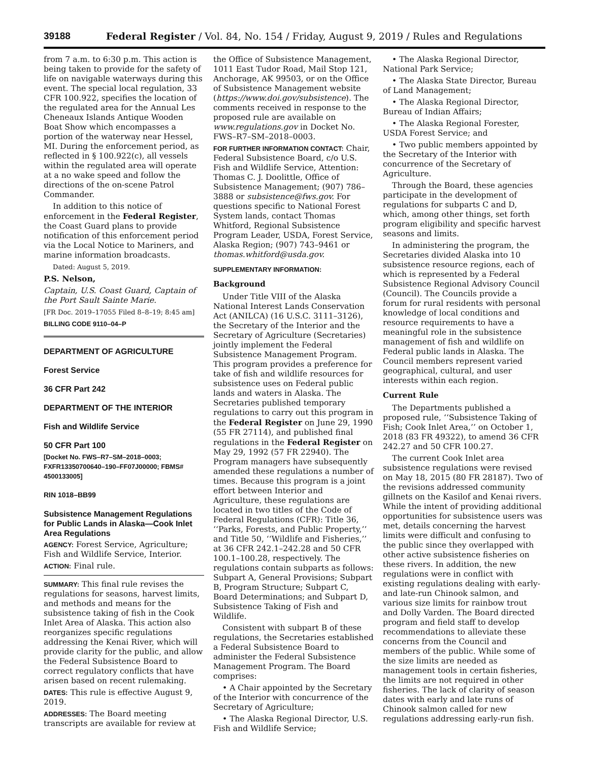39188 Federal Register / Vol. 84, No. 154 / Friday, August 9, 2019 / Rules and Regulations
from 7 a.m. to 6:30 p.m. This action is being taken to provide for the safety of life on navigable waterways during this event. The special local regulation, 33 CFR 100.922, specifies the location of the regulated area for the Annual Les Cheneaux Islands Antique Wooden Boat Show which encompasses a portion of the waterway near Hessel, MI. During the enforcement period, as reflected in § 100.922(c), all vessels within the regulated area will operate at a no wake speed and follow the directions of the on-scene Patrol Commander.
In addition to this notice of enforcement in the Federal Register, the Coast Guard plans to provide notification of this enforcement period via the Local Notice to Mariners, and marine information broadcasts.
Dated: August 5, 2019.
P.S. Nelson,
Captain, U.S. Coast Guard, Captain of the Port Sault Sainte Marie.
[FR Doc. 2019–17055 Filed 8–8–19; 8:45 am]
BILLING CODE 9110–04–P
DEPARTMENT OF AGRICULTURE
Forest Service
36 CFR Part 242
DEPARTMENT OF THE INTERIOR
Fish and Wildlife Service
50 CFR Part 100
[Docket No. FWS–R7–SM–2018–0003; FXFR13350700640–190–FF07J00000; FBMS# 4500133005]
RIN 1018–BB99
Subsistence Management Regulations for Public Lands in Alaska—Cook Inlet Area Regulations
AGENCY: Forest Service, Agriculture; Fish and Wildlife Service, Interior.
ACTION: Final rule.
SUMMARY: This final rule revises the regulations for seasons, harvest limits, and methods and means for the subsistence taking of fish in the Cook Inlet Area of Alaska. This action also reorganizes specific regulations addressing the Kenai River, which will provide clarity for the public, and allow the Federal Subsistence Board to correct regulatory conflicts that have arisen based on recent rulemaking.
DATES: This rule is effective August 9, 2019.
ADDRESSES: The Board meeting transcripts are available for review at
the Office of Subsistence Management, 1011 East Tudor Road, Mail Stop 121, Anchorage, AK 99503, or on the Office of Subsistence Management website (https://www.doi.gov/subsistence). The comments received in response to the proposed rule are available on www.regulations.gov in Docket No. FWS–R7–SM–2018–0003.
FOR FURTHER INFORMATION CONTACT: Chair, Federal Subsistence Board, c/o U.S. Fish and Wildlife Service, Attention: Thomas C. J. Doolittle, Office of Subsistence Management; (907) 786–3888 or subsistence@fws.gov. For questions specific to National Forest System lands, contact Thomas Whitford, Regional Subsistence Program Leader, USDA, Forest Service, Alaska Region; (907) 743–9461 or thomas.whitford@usda.gov.
SUPPLEMENTARY INFORMATION:
Background
Under Title VIII of the Alaska National Interest Lands Conservation Act (ANILCA) (16 U.S.C. 3111–3126), the Secretary of the Interior and the Secretary of Agriculture (Secretaries) jointly implement the Federal Subsistence Management Program. This program provides a preference for take of fish and wildlife resources for subsistence uses on Federal public lands and waters in Alaska. The Secretaries published temporary regulations to carry out this program in the Federal Register on June 29, 1990 (55 FR 27114), and published final regulations in the Federal Register on May 29, 1992 (57 FR 22940). The Program managers have subsequently amended these regulations a number of times. Because this program is a joint effort between Interior and Agriculture, these regulations are located in two titles of the Code of Federal Regulations (CFR): Title 36, ‘‘Parks, Forests, and Public Property,’’ and Title 50, ‘‘Wildlife and Fisheries,’’ at 36 CFR 242.1–242.28 and 50 CFR 100.1–100.28, respectively. The regulations contain subparts as follows: Subpart A, General Provisions; Subpart B, Program Structure; Subpart C, Board Determinations; and Subpart D, Subsistence Taking of Fish and Wildlife.
Consistent with subpart B of these regulations, the Secretaries established a Federal Subsistence Board to administer the Federal Subsistence Management Program. The Board comprises:
• A Chair appointed by the Secretary of the Interior with concurrence of the Secretary of Agriculture;
• The Alaska Regional Director, U.S. Fish and Wildlife Service;
• The Alaska Regional Director, National Park Service;
• The Alaska State Director, Bureau of Land Management;
• The Alaska Regional Director, Bureau of Indian Affairs;
• The Alaska Regional Forester, USDA Forest Service; and
• Two public members appointed by the Secretary of the Interior with concurrence of the Secretary of Agriculture.
Through the Board, these agencies participate in the development of regulations for subparts C and D, which, among other things, set forth program eligibility and specific harvest seasons and limits.
In administering the program, the Secretaries divided Alaska into 10 subsistence resource regions, each of which is represented by a Federal Subsistence Regional Advisory Council (Council). The Councils provide a forum for rural residents with personal knowledge of local conditions and resource requirements to have a meaningful role in the subsistence management of fish and wildlife on Federal public lands in Alaska. The Council members represent varied geographical, cultural, and user interests within each region.
Current Rule
The Departments published a proposed rule, ‘‘Subsistence Taking of Fish; Cook Inlet Area,’’ on October 1, 2018 (83 FR 49322), to amend 36 CFR 242.27 and 50 CFR 100.27.
The current Cook Inlet area subsistence regulations were revised on May 18, 2015 (80 FR 28187). Two of the revisions addressed community gillnets on the Kasilof and Kenai rivers. While the intent of providing additional opportunities for subsistence users was met, details concerning the harvest limits were difficult and confusing to the public since they overlapped with other active subsistence fisheries on these rivers. In addition, the new regulations were in conflict with existing regulations dealing with early- and late-run Chinook salmon, and various size limits for rainbow trout and Dolly Varden. The Board directed program and field staff to develop recommendations to alleviate these concerns from the Council and members of the public. While some of the size limits are needed as management tools in certain fisheries, the limits are not required in other fisheries. The lack of clarity of season dates with early and late runs of Chinook salmon called for new regulations addressing early-run fish.